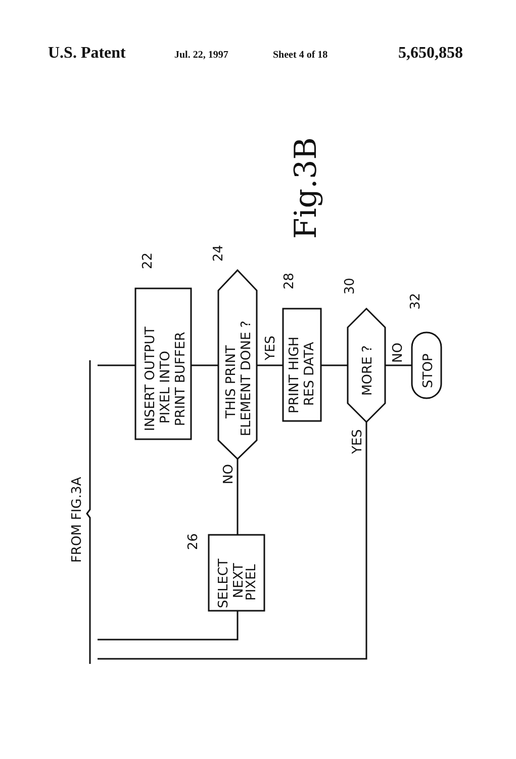U.S. Patent Jul. 22, 1997 Sheet 4 of 18 5,650,858
INSERT OUTPUT
PIXEL INTO
PRINT BUFFER
THIS PRINT
ELEMENT DONE ?
PRINT HIGH
RES DATA
MORE ?
STOP
SELECT
NEXT
PIXEL
FROM FIG.3A
YES
NO
NO
YES
22
24
28
30
32
26
Fig.3B